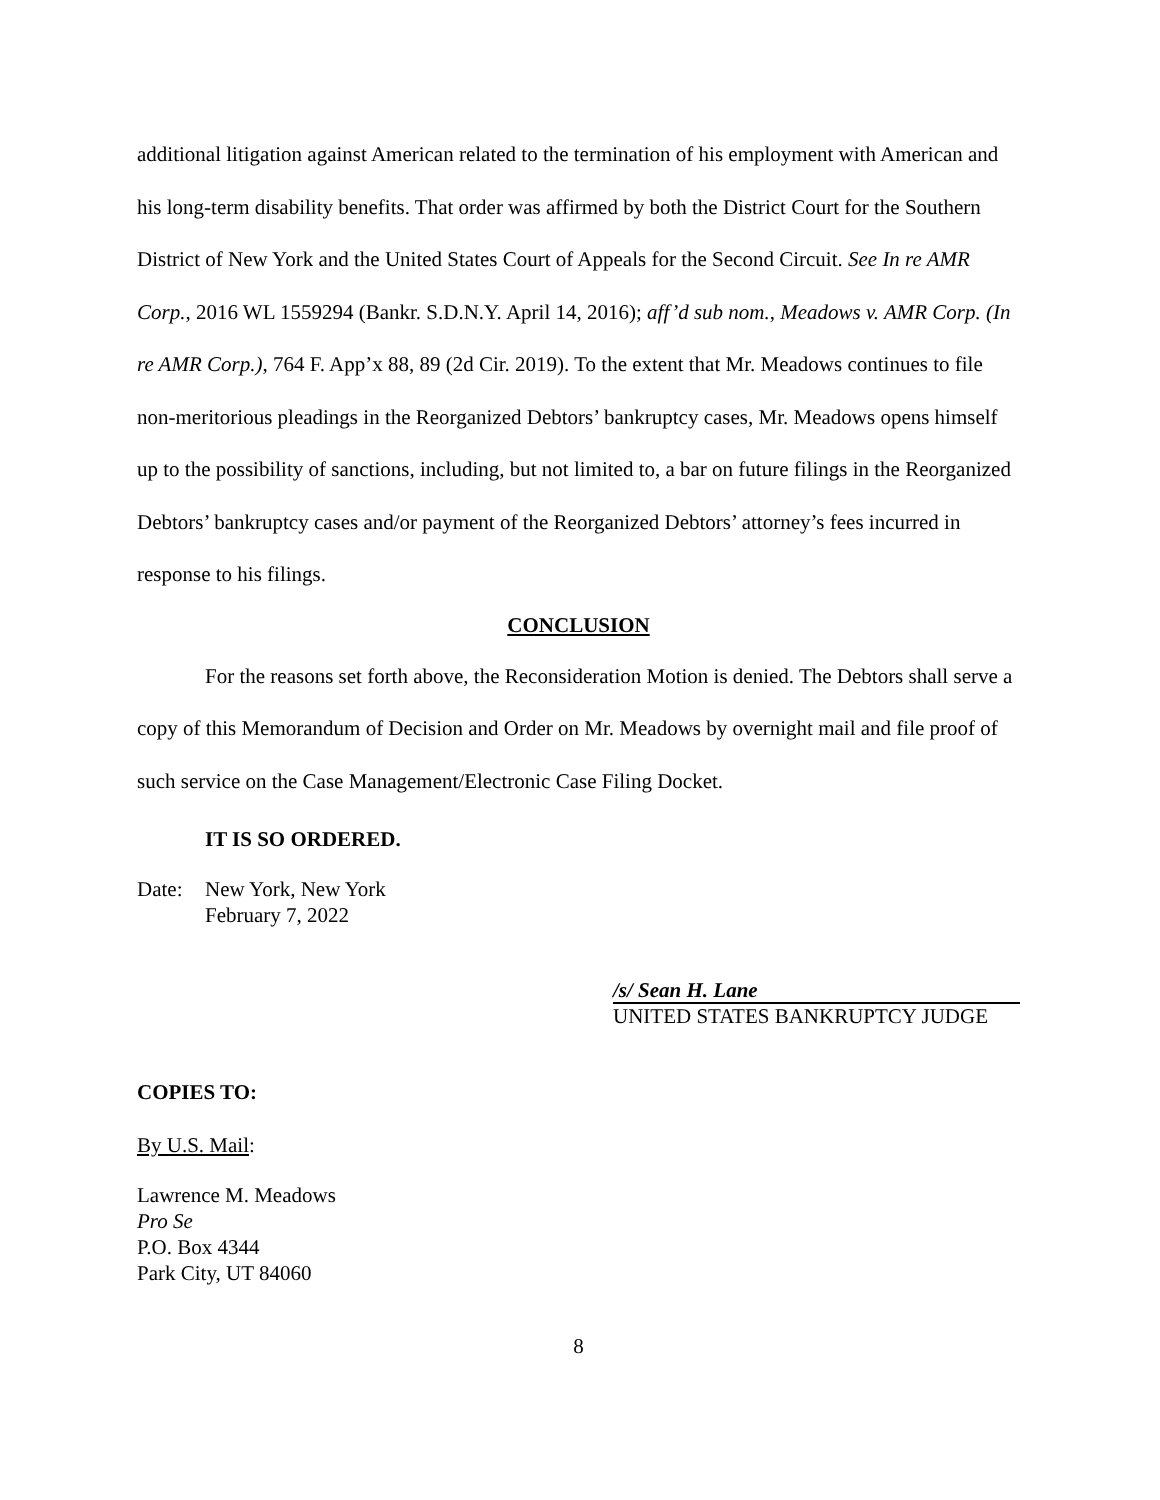additional litigation against American related to the termination of his employment with American and his long-term disability benefits. That order was affirmed by both the District Court for the Southern District of New York and the United States Court of Appeals for the Second Circuit. See In re AMR Corp., 2016 WL 1559294 (Bankr. S.D.N.Y. April 14, 2016); aff’d sub nom., Meadows v. AMR Corp. (In re AMR Corp.), 764 F. App’x 88, 89 (2d Cir. 2019). To the extent that Mr. Meadows continues to file non-meritorious pleadings in the Reorganized Debtors’ bankruptcy cases, Mr. Meadows opens himself up to the possibility of sanctions, including, but not limited to, a bar on future filings in the Reorganized Debtors’ bankruptcy cases and/or payment of the Reorganized Debtors’ attorney’s fees incurred in response to his filings.
CONCLUSION
For the reasons set forth above, the Reconsideration Motion is denied. The Debtors shall serve a copy of this Memorandum of Decision and Order on Mr. Meadows by overnight mail and file proof of such service on the Case Management/Electronic Case Filing Docket.
IT IS SO ORDERED.
Date: New York, New York
February 7, 2022
/s/ Sean H. Lane
UNITED STATES BANKRUPTCY JUDGE
COPIES TO:
By U.S. Mail:
Lawrence M. Meadows
Pro Se
P.O. Box 4344
Park City, UT 84060
8